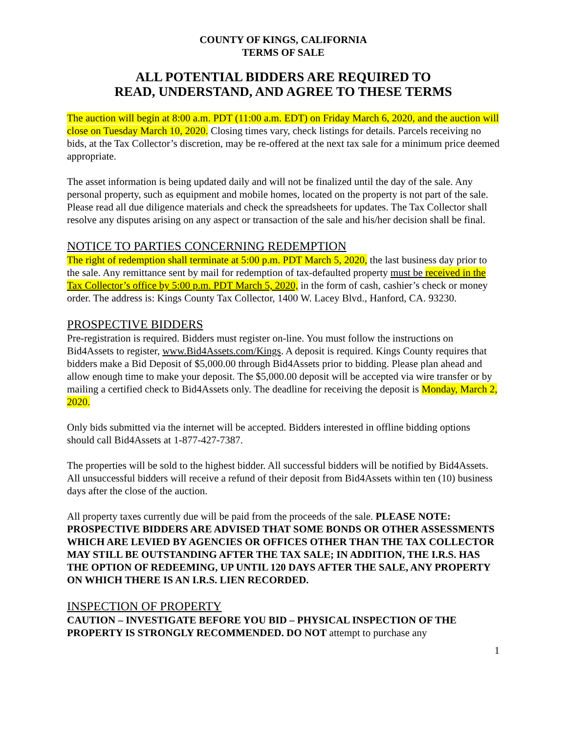COUNTY OF KINGS, CALIFORNIA
TERMS OF SALE
ALL POTENTIAL BIDDERS ARE REQUIRED TO
READ, UNDERSTAND, AND AGREE TO THESE TERMS
The auction will begin at 8:00 a.m. PDT (11:00 a.m. EDT) on Friday March 6, 2020, and the auction will close on Tuesday March 10, 2020. Closing times vary, check listings for details. Parcels receiving no bids, at the Tax Collector’s discretion, may be re-offered at the next tax sale for a minimum price deemed appropriate.
The asset information is being updated daily and will not be finalized until the day of the sale. Any personal property, such as equipment and mobile homes, located on the property is not part of the sale. Please read all due diligence materials and check the spreadsheets for updates. The Tax Collector shall resolve any disputes arising on any aspect or transaction of the sale and his/her decision shall be final.
NOTICE TO PARTIES CONCERNING REDEMPTION
The right of redemption shall terminate at 5:00 p.m. PDT March 5, 2020, the last business day prior to the sale. Any remittance sent by mail for redemption of tax-defaulted property must be received in the Tax Collector’s office by 5:00 p.m. PDT March 5, 2020, in the form of cash, cashier’s check or money order. The address is: Kings County Tax Collector, 1400 W. Lacey Blvd., Hanford, CA. 93230.
PROSPECTIVE BIDDERS
Pre-registration is required. Bidders must register on-line. You must follow the instructions on Bid4Assets to register, www.Bid4Assets.com/Kings. A deposit is required. Kings County requires that bidders make a Bid Deposit of $5,000.00 through Bid4Assets prior to bidding. Please plan ahead and allow enough time to make your deposit. The $5,000.00 deposit will be accepted via wire transfer or by mailing a certified check to Bid4Assets only. The deadline for receiving the deposit is Monday, March 2, 2020.
Only bids submitted via the internet will be accepted. Bidders interested in offline bidding options should call Bid4Assets at 1-877-427-7387.
The properties will be sold to the highest bidder. All successful bidders will be notified by Bid4Assets. All unsuccessful bidders will receive a refund of their deposit from Bid4Assets within ten (10) business days after the close of the auction.
All property taxes currently due will be paid from the proceeds of the sale. PLEASE NOTE: PROSPECTIVE BIDDERS ARE ADVISED THAT SOME BONDS OR OTHER ASSESSMENTS WHICH ARE LEVIED BY AGENCIES OR OFFICES OTHER THAN THE TAX COLLECTOR MAY STILL BE OUTSTANDING AFTER THE TAX SALE; IN ADDITION, THE I.R.S. HAS THE OPTION OF REDEEMING, UP UNTIL 120 DAYS AFTER THE SALE, ANY PROPERTY ON WHICH THERE IS AN I.R.S. LIEN RECORDED.
INSPECTION OF PROPERTY
CAUTION – INVESTIGATE BEFORE YOU BID – PHYSICAL INSPECTION OF THE PROPERTY IS STRONGLY RECOMMENDED. DO NOT attempt to purchase any
1